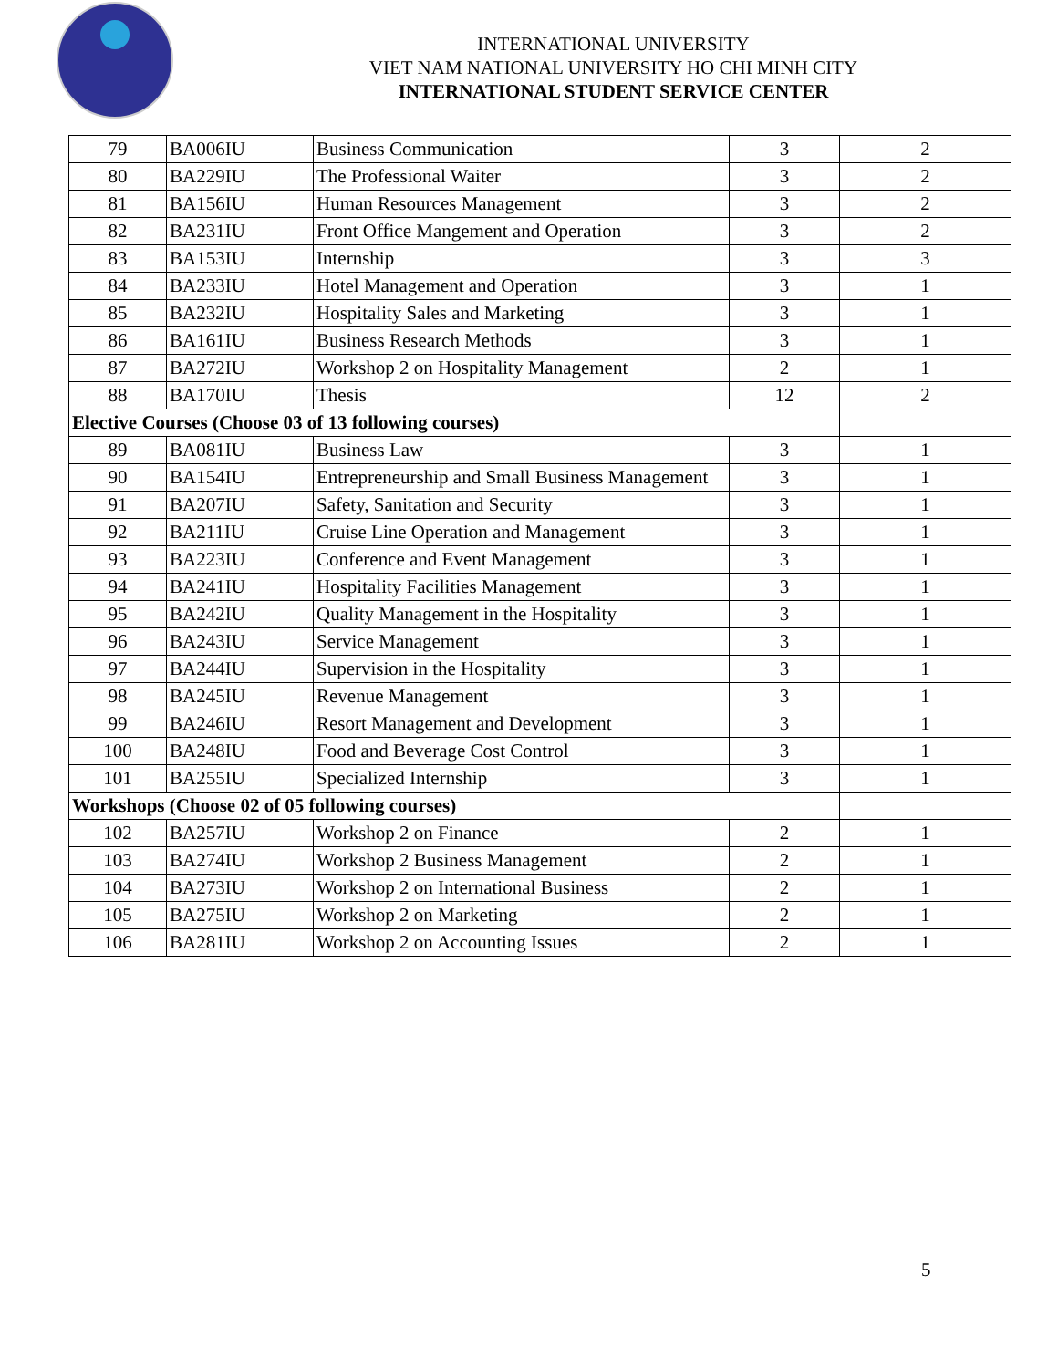INTERNATIONAL UNIVERSITY
VIET NAM NATIONAL UNIVERSITY HO CHI MINH CITY
INTERNATIONAL STUDENT SERVICE CENTER
| 79 | BA006IU | Business Communication | 3 | 2 |
| 80 | BA229IU | The Professional Waiter | 3 | 2 |
| 81 | BA156IU | Human Resources Management | 3 | 2 |
| 82 | BA231IU | Front Office Mangement and Operation | 3 | 2 |
| 83 | BA153IU | Internship | 3 | 3 |
| 84 | BA233IU | Hotel Management and Operation | 3 | 1 |
| 85 | BA232IU | Hospitality Sales and Marketing | 3 | 1 |
| 86 | BA161IU | Business Research Methods | 3 | 1 |
| 87 | BA272IU | Workshop 2 on Hospitality Management | 2 | 1 |
| 88 | BA170IU | Thesis | 12 | 2 |
| Elective Courses (Choose 03 of 13 following courses) | | | | |
| 89 | BA081IU | Business Law | 3 | 1 |
| 90 | BA154IU | Entrepreneurship and Small Business Management | 3 | 1 |
| 91 | BA207IU | Safety, Sanitation and Security | 3 | 1 |
| 92 | BA211IU | Cruise Line Operation and Management | 3 | 1 |
| 93 | BA223IU | Conference and Event Management | 3 | 1 |
| 94 | BA241IU | Hospitality Facilities Management | 3 | 1 |
| 95 | BA242IU | Quality Management in the Hospitality | 3 | 1 |
| 96 | BA243IU | Service Management | 3 | 1 |
| 97 | BA244IU | Supervision in the Hospitality | 3 | 1 |
| 98 | BA245IU | Revenue Management | 3 | 1 |
| 99 | BA246IU | Resort Management and Development | 3 | 1 |
| 100 | BA248IU | Food and Beverage Cost Control | 3 | 1 |
| 101 | BA255IU | Specialized Internship | 3 | 1 |
| Workshops (Choose 02 of 05 following courses) | | | | |
| 102 | BA257IU | Workshop 2 on Finance | 2 | 1 |
| 103 | BA274IU | Workshop 2 Business Management | 2 | 1 |
| 104 | BA273IU | Workshop 2 on International Business | 2 | 1 |
| 105 | BA275IU | Workshop 2 on Marketing | 2 | 1 |
| 106 | BA281IU | Workshop 2 on Accounting Issues | 2 | 1 |
5